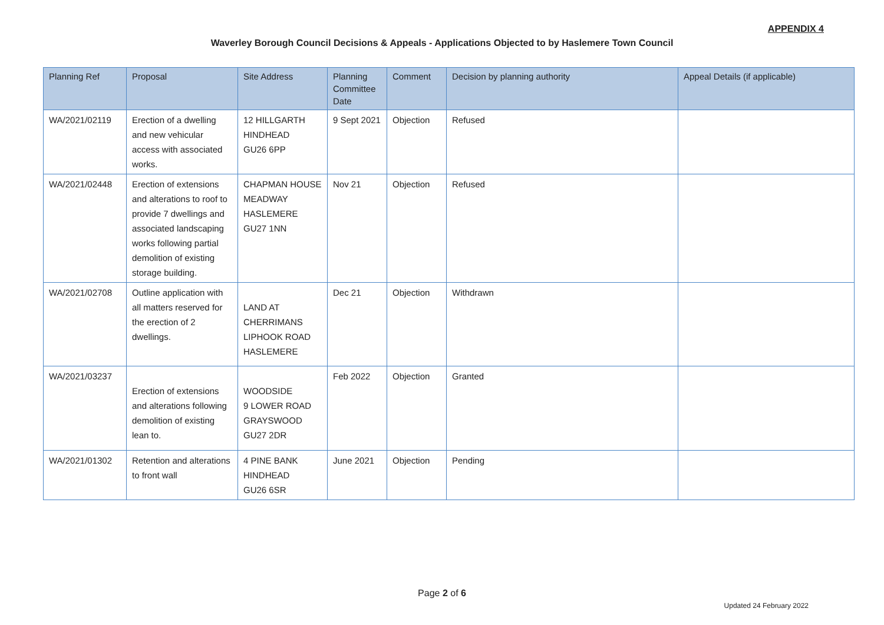APPENDIX 4
Waverley Borough Council Decisions & Appeals - Applications Objected to by Haslemere Town Council
| Planning Ref | Proposal | Site Address | Planning Committee Date | Comment | Decision by planning authority | Appeal Details (if applicable) |
| --- | --- | --- | --- | --- | --- | --- |
| WA/2021/02119 | Erection of a dwelling and new vehicular access with associated works. | 12 HILLGARTH HINDHEAD GU26 6PP | 9 Sept 2021 | Objection | Refused | |
| WA/2021/02448 | Erection of extensions and alterations to roof to provide 7 dwellings and associated landscaping works following partial demolition of existing storage building. | CHAPMAN HOUSE MEADWAY HASLEMERE GU27 1NN | Nov 21 | Objection | Refused | |
| WA/2021/02708 | Outline application with all matters reserved for the erection of 2 dwellings. | LAND AT CHERRIMANS LIPHOOK ROAD HASLEMERE | Dec 21 | Objection | Withdrawn | |
| WA/2021/03237 | Erection of extensions and alterations following demolition of existing lean to. | WOODSIDE 9 LOWER ROAD GRAYSWOOD GU27 2DR | Feb 2022 | Objection | Granted | |
| WA/2021/01302 | Retention and alterations to front wall | 4 PINE BANK HINDHEAD GU26 6SR | June 2021 | Objection | Pending | |
Page 2 of 6
Updated 24 February 2022